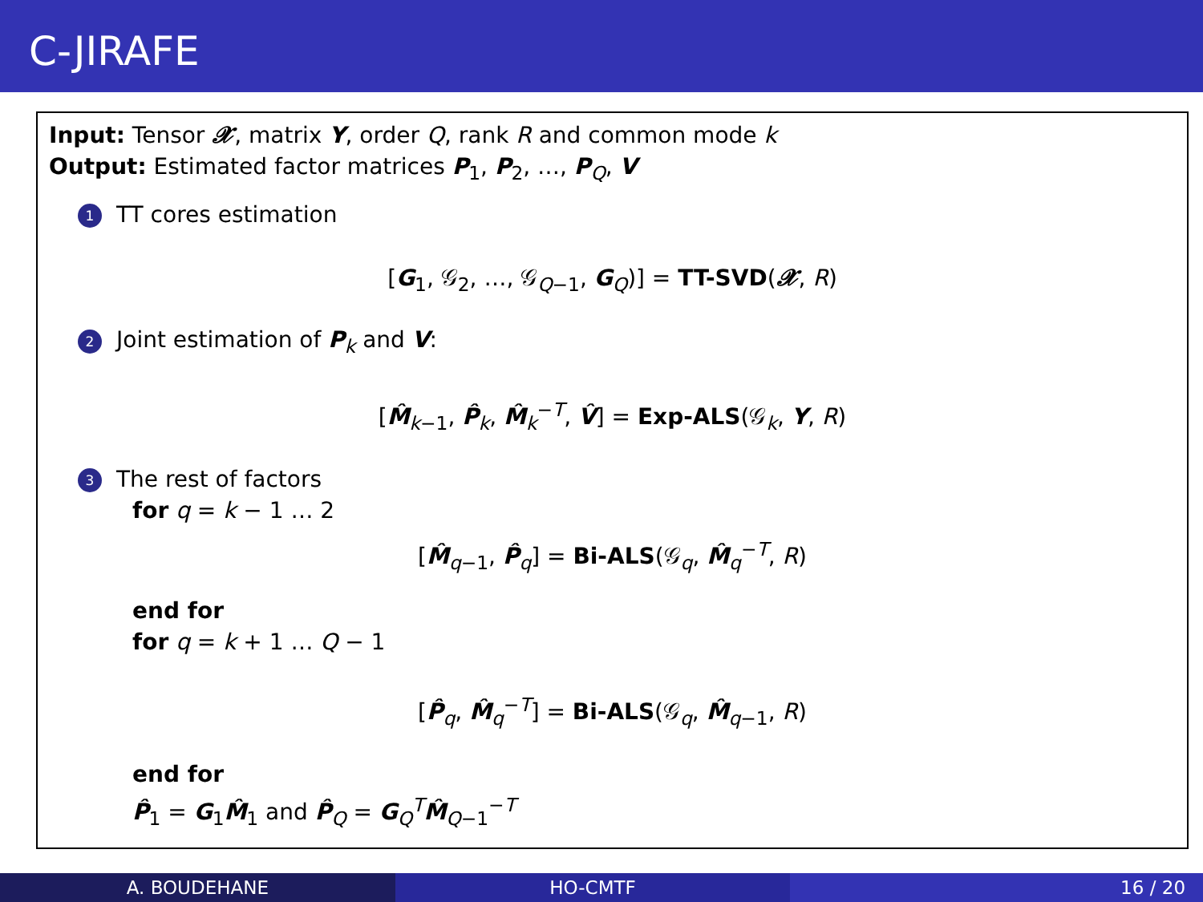C-JIRAFE
Input: Tensor 𝓧, matrix Y, order Q, rank R and common mode k
Output: Estimated factor matrices P<sub>1</sub>, P<sub>2</sub>, …, P<sub>Q</sub>, V
1 TT cores estimation
[G<sub>1</sub>, 𝒢<sub>2</sub>, …, 𝒢<sub>Q−1</sub>, G<sub>Q</sub>)] = TT-SVD(𝓧, R)
2 Joint estimation of P<sub>k</sub> and V:
[M̂<sub>k−1</sub>, P̂<sub>k</sub>, M̂<sub>k</sub><sup>−T</sup>, V̂] = Exp-ALS(𝒢<sub>k</sub>, Y, R)
3 The rest of factors
for q = k − 1 … 2
[M̂<sub>q−1</sub>, P̂<sub>q</sub>] = Bi-ALS(𝒢<sub>q</sub>, M̂<sub>q</sub><sup>−T</sup>, R)
end for
for q = k + 1 … Q − 1
[P̂<sub>q</sub>, M̂<sub>q</sub><sup>−T</sup>] = Bi-ALS(𝒢<sub>q</sub>, M̂<sub>q−1</sub>, R)
end for
P̂<sub>1</sub> = G<sub>1</sub>M̂<sub>1</sub> and P̂<sub>Q</sub> = G<sub>Q</sub><sup>T</sup>M̂<sub>Q−1</sub><sup>−T</sup>
A. BOUDEHANE HO-CMTF 16 / 20